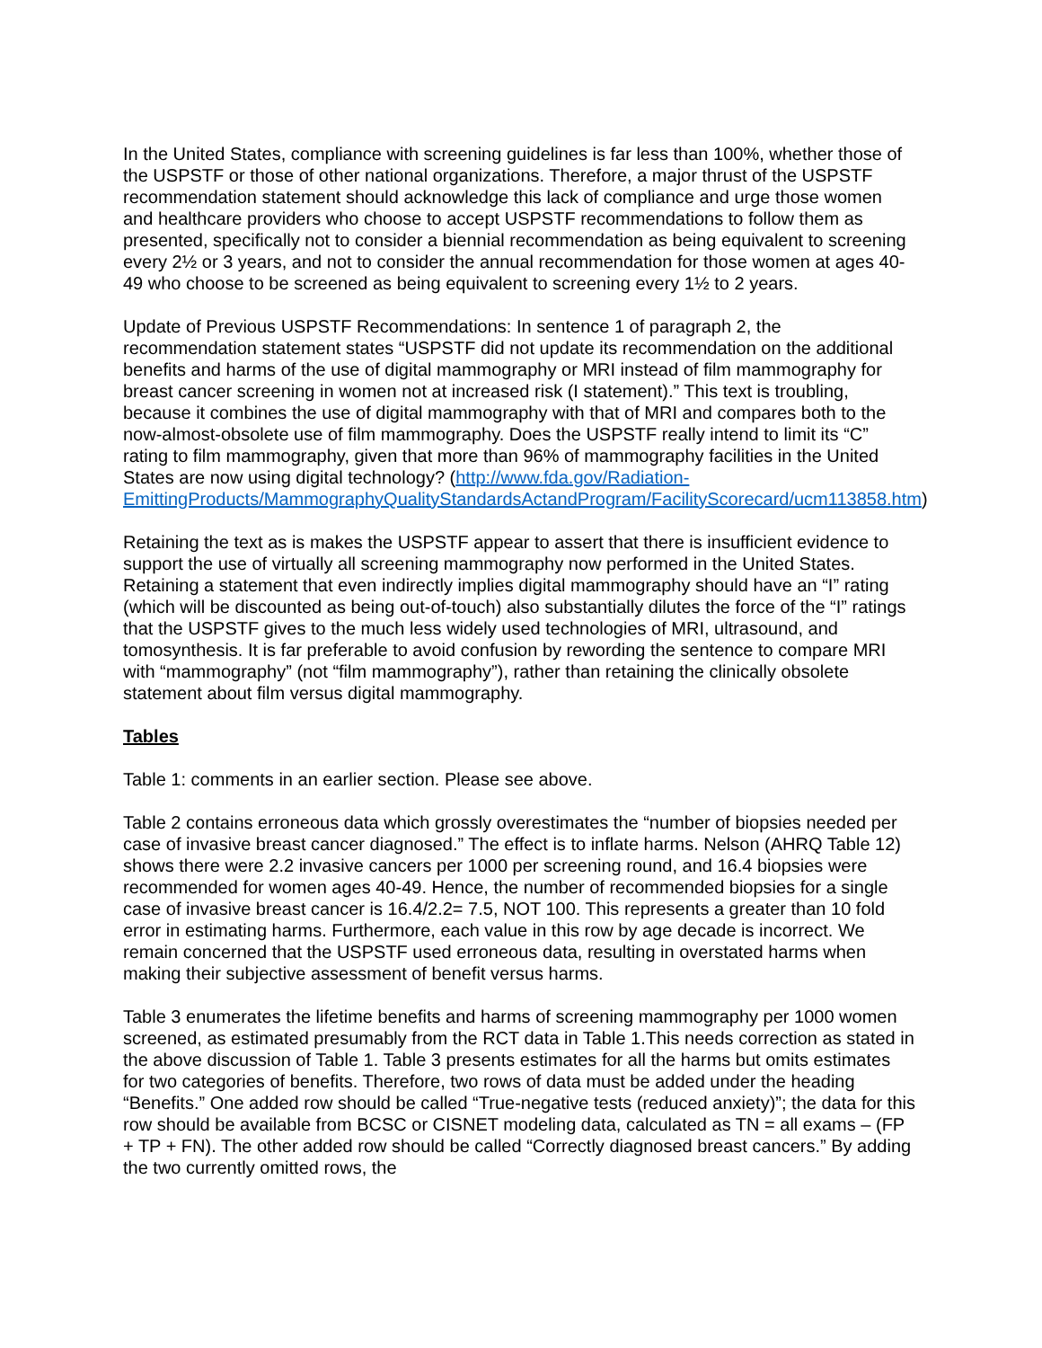In the United States, compliance with screening guidelines is far less than 100%, whether those of the USPSTF or those of other national organizations. Therefore, a major thrust of the USPSTF recommendation statement should acknowledge this lack of compliance and urge those women and healthcare providers who choose to accept USPSTF recommendations to follow them as presented, specifically not to consider a biennial recommendation as being equivalent to screening every 2½ or 3 years, and not to consider the annual recommendation for those women at ages 40-49 who choose to be screened as being equivalent to screening every 1½ to 2 years.
Update of Previous USPSTF Recommendations: In sentence 1 of paragraph 2, the recommendation statement states “USPSTF did not update its recommendation on the additional benefits and harms of the use of digital mammography or MRI instead of film mammography for breast cancer screening in women not at increased risk (I statement).” This text is troubling, because it combines the use of digital mammography with that of MRI and compares both to the now-almost-obsolete use of film mammography. Does the USPSTF really intend to limit its “C” rating to film mammography, given that more than 96% of mammography facilities in the United States are now using digital technology? (http://www.fda.gov/Radiation-EmittingProducts/MammographyQualityStandardsActandProgram/FacilityScorecard/ucm113858.htm)
Retaining the text as is makes the USPSTF appear to assert that there is insufficient evidence to support the use of virtually all screening mammography now performed in the United States. Retaining a statement that even indirectly implies digital mammography should have an “I” rating (which will be discounted as being out-of-touch) also substantially dilutes the force of the “I” ratings that the USPSTF gives to the much less widely used technologies of MRI, ultrasound, and tomosynthesis. It is far preferable to avoid confusion by rewording the sentence to compare MRI with “mammography” (not “film mammography”), rather than retaining the clinically obsolete statement about film versus digital mammography.
Tables
Table 1: comments in an earlier section. Please see above.
Table 2 contains erroneous data which grossly overestimates the “number of biopsies needed per case of invasive breast cancer diagnosed.” The effect is to inflate harms. Nelson (AHRQ Table 12) shows there were 2.2 invasive cancers per 1000 per screening round, and 16.4 biopsies were recommended for women ages 40-49. Hence, the number of recommended biopsies for a single case of invasive breast cancer is 16.4/2.2= 7.5, NOT 100. This represents a greater than 10 fold error in estimating harms. Furthermore, each value in this row by age decade is incorrect. We remain concerned that the USPSTF used erroneous data, resulting in overstated harms when making their subjective assessment of benefit versus harms.
Table 3 enumerates the lifetime benefits and harms of screening mammography per 1000 women screened, as estimated presumably from the RCT data in Table 1.This needs correction as stated in the above discussion of Table 1. Table 3 presents estimates for all the harms but omits estimates for two categories of benefits. Therefore, two rows of data must be added under the heading “Benefits.” One added row should be called “True-negative tests (reduced anxiety)”; the data for this row should be available from BCSC or CISNET modeling data, calculated as TN = all exams – (FP + TP + FN). The other added row should be called “Correctly diagnosed breast cancers.” By adding the two currently omitted rows, the